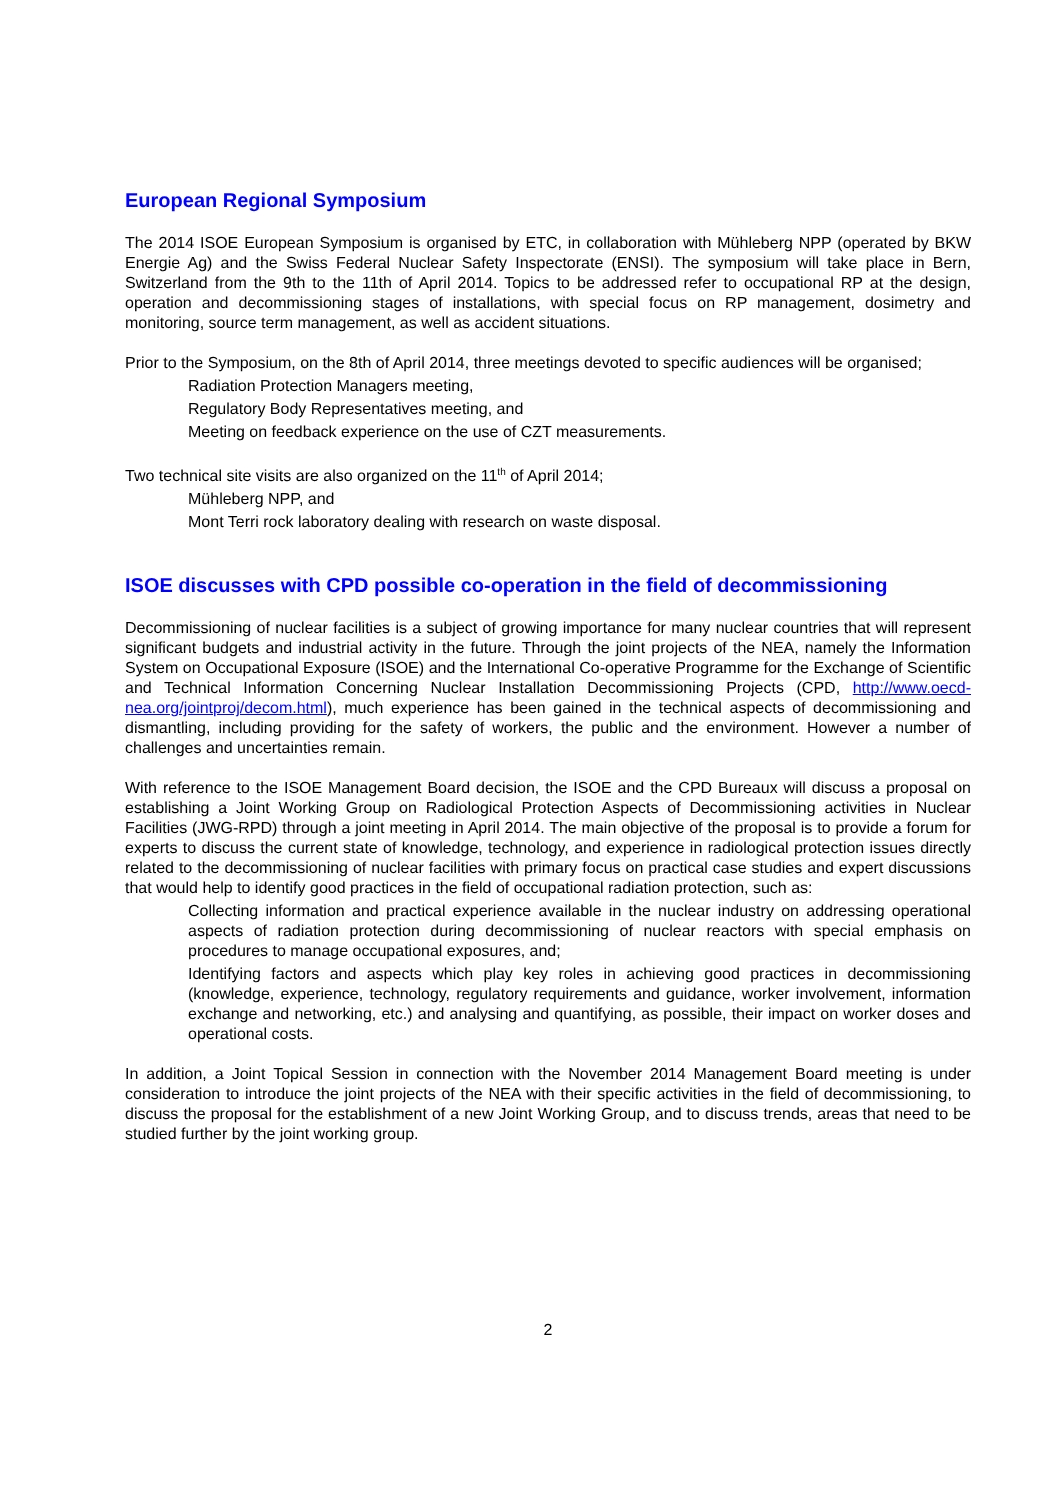European Regional Symposium
The 2014 ISOE European Symposium is organised by ETC, in collaboration with Mühleberg NPP (operated by BKW Energie Ag) and the Swiss Federal Nuclear Safety Inspectorate (ENSI). The symposium will take place in Bern, Switzerland from the 9th to the 11th of April 2014. Topics to be addressed refer to occupational RP at the design, operation and decommissioning stages of installations, with special focus on RP management, dosimetry and monitoring, source term management, as well as accident situations.
Prior to the Symposium, on the 8th of April 2014, three meetings devoted to specific audiences will be organised;
Radiation Protection Managers meeting,
Regulatory Body Representatives meeting, and
Meeting on feedback experience on the use of CZT measurements.
Two technical site visits are also organized on the 11<sup>th</sup> of April 2014;
Mühleberg NPP, and
Mont Terri rock laboratory dealing with research on waste disposal.
ISOE discusses with CPD possible co-operation in the field of decommissioning
Decommissioning of nuclear facilities is a subject of growing importance for many nuclear countries that will represent significant budgets and industrial activity in the future. Through the joint projects of the NEA, namely the Information System on Occupational Exposure (ISOE) and the International Co-operative Programme for the Exchange of Scientific and Technical Information Concerning Nuclear Installation Decommissioning Projects (CPD, http://www.oecd-nea.org/jointproj/decom.html), much experience has been gained in the technical aspects of decommissioning and dismantling, including providing for the safety of workers, the public and the environment. However a number of challenges and uncertainties remain.
With reference to the ISOE Management Board decision, the ISOE and the CPD Bureaux will discuss a proposal on establishing a Joint Working Group on Radiological Protection Aspects of Decommissioning activities in Nuclear Facilities (JWG-RPD) through a joint meeting in April 2014. The main objective of the proposal is to provide a forum for experts to discuss the current state of knowledge, technology, and experience in radiological protection issues directly related to the decommissioning of nuclear facilities with primary focus on practical case studies and expert discussions that would help to identify good practices in the field of occupational radiation protection, such as:
Collecting information and practical experience available in the nuclear industry on addressing operational aspects of radiation protection during decommissioning of nuclear reactors with special emphasis on procedures to manage occupational exposures, and;
Identifying factors and aspects which play key roles in achieving good practices in decommissioning (knowledge, experience, technology, regulatory requirements and guidance, worker involvement, information exchange and networking, etc.) and analysing and quantifying, as possible, their impact on worker doses and operational costs.
In addition, a Joint Topical Session in connection with the November 2014 Management Board meeting is under consideration to introduce the joint projects of the NEA with their specific activities in the field of decommissioning, to discuss the proposal for the establishment of a new Joint Working Group, and to discuss trends, areas that need to be studied further by the joint working group.
2